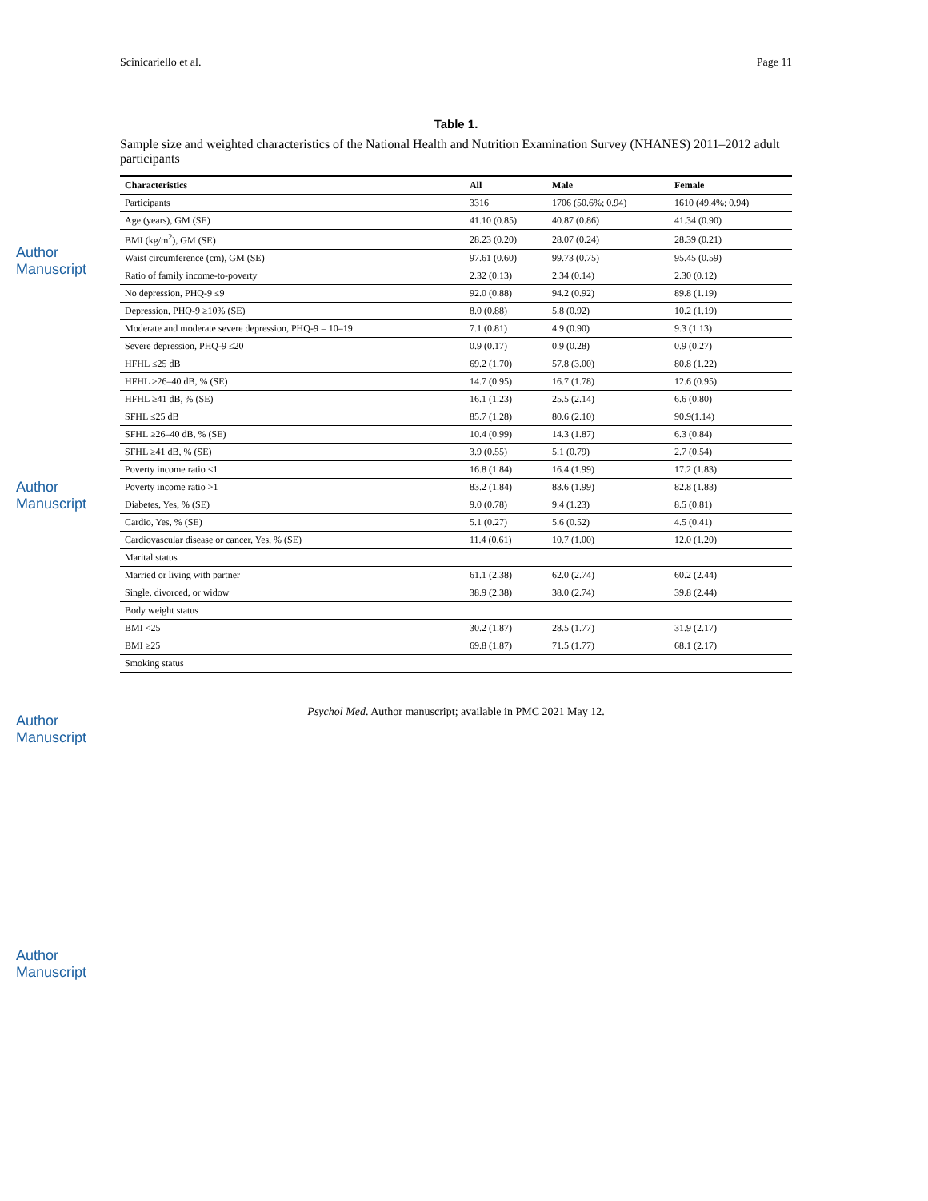Author Manuscript
Author Manuscript
Author Manuscript
Author Manuscript
Scinicariello et al. Page 11
Table 1.
Sample size and weighted characteristics of the National Health and Nutrition Examination Survey (NHANES) 2011–2012 adult participants
| Characteristics | All | Male | Female |
| --- | --- | --- | --- |
| Participants | 3316 | 1706 (50.6%; 0.94) | 1610 (49.4%; 0.94) |
| Age (years), GM (SE) | 41.10 (0.85) | 40.87 (0.86) | 41.34 (0.90) |
| BMI (kg/m<sup>2</sup>), GM (SE) | 28.23 (0.20) | 28.07 (0.24) | 28.39 (0.21) |
| Waist circumference (cm), GM (SE) | 97.61 (0.60) | 99.73 (0.75) | 95.45 (0.59) |
| Ratio of family income-to-poverty | 2.32 (0.13) | 2.34 (0.14) | 2.30 (0.12) |
| No depression, PHQ-9 ≤9 | 92.0 (0.88) | 94.2 (0.92) | 89.8 (1.19) |
| Depression, PHQ-9 ≥10% (SE) | 8.0 (0.88) | 5.8 (0.92) | 10.2 (1.19) |
| Moderate and moderate severe depression, PHQ-9 = 10–19 | 7.1 (0.81) | 4.9 (0.90) | 9.3 (1.13) |
| Severe depression, PHQ-9 ≤20 | 0.9 (0.17) | 0.9 (0.28) | 0.9 (0.27) |
| HFHL ≤25 dB | 69.2 (1.70) | 57.8 (3.00) | 80.8 (1.22) |
| HFHL ≥26–40 dB, % (SE) | 14.7 (0.95) | 16.7 (1.78) | 12.6 (0.95) |
| HFHL ≥41 dB, % (SE) | 16.1 (1.23) | 25.5 (2.14) | 6.6 (0.80) |
| SFHL ≤25 dB | 85.7 (1.28) | 80.6 (2.10) | 90.9(1.14) |
| SFHL ≥26–40 dB, % (SE) | 10.4 (0.99) | 14.3 (1.87) | 6.3 (0.84) |
| SFHL ≥41 dB, % (SE) | 3.9 (0.55) | 5.1 (0.79) | 2.7 (0.54) |
| Poverty income ratio ≤1 | 16.8 (1.84) | 16.4 (1.99) | 17.2 (1.83) |
| Poverty income ratio >1 | 83.2 (1.84) | 83.6 (1.99) | 82.8 (1.83) |
| Diabetes, Yes, % (SE) | 9.0 (0.78) | 9.4 (1.23) | 8.5 (0.81) |
| Cardio, Yes, % (SE) | 5.1 (0.27) | 5.6 (0.52) | 4.5 (0.41) |
| Cardiovascular disease or cancer, Yes, % (SE) | 11.4 (0.61) | 10.7 (1.00) | 12.0 (1.20) |
| Marital status | | | |
| Married or living with partner | 61.1 (2.38) | 62.0 (2.74) | 60.2 (2.44) |
| Single, divorced, or widow | 38.9 (2.38) | 38.0 (2.74) | 39.8 (2.44) |
| Body weight status | | | |
| BMI <25 | 30.2 (1.87) | 28.5 (1.77) | 31.9 (2.17) |
| BMI ≥25 | 69.8 (1.87) | 71.5 (1.77) | 68.1 (2.17) |
| Smoking status | | | |
Psychol Med. Author manuscript; available in PMC 2021 May 12.